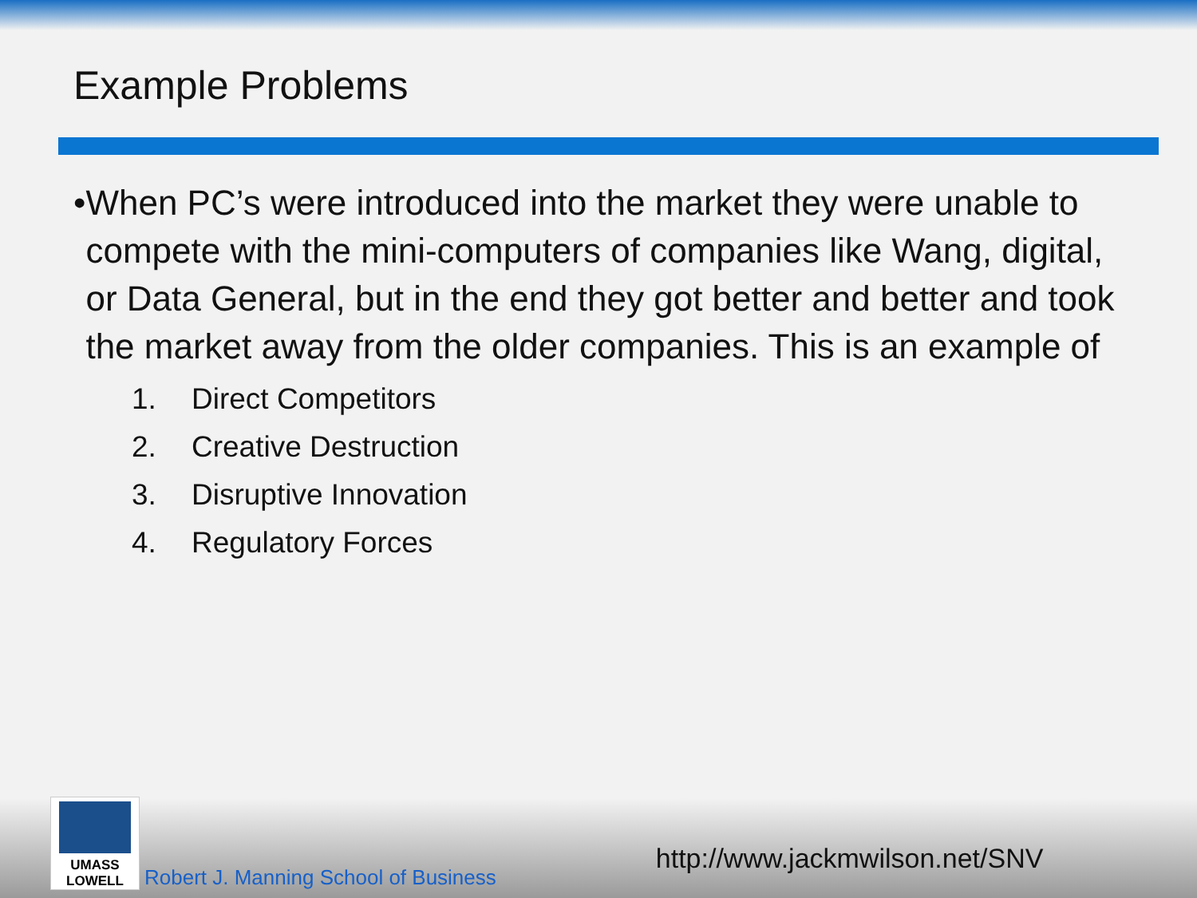Example Problems
• When PC’s were introduced into the market they were unable to compete with the mini-computers of companies like Wang, digital, or Data General, but in the end they got better and better and took the market away from the older companies. This is an example of
1. Direct Competitors
2. Creative Destruction
3. Disruptive Innovation
4. Regulatory Forces
UMASS
LOWELL
Robert J. Manning School of Business
http://www.jackmwilson.net/SNV